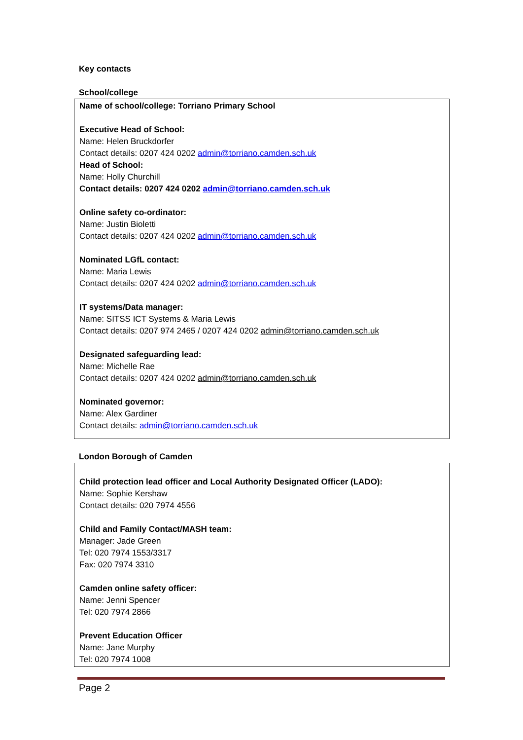Key contacts
School/college
Name of school/college: Torriano Primary School
Executive Head of School:
Name: Helen Bruckdorfer
Contact details: 0207 424 0202 admin@torriano.camden.sch.uk
Head of School:
Name: Holly Churchill
Contact details: 0207 424 0202 admin@torriano.camden.sch.uk
Online safety co-ordinator:
Name: Justin Bioletti
Contact details: 0207 424 0202 admin@torriano.camden.sch.uk
Nominated LGfL contact:
Name: Maria Lewis
Contact details: 0207 424 0202 admin@torriano.camden.sch.uk
IT systems/Data manager:
Name: SITSS ICT Systems & Maria Lewis
Contact details: 0207 974 2465 / 0207 424 0202 admin@torriano.camden.sch.uk
Designated safeguarding lead:
Name: Michelle Rae
Contact details: 0207 424 0202 admin@torriano.camden.sch.uk
Nominated governor:
Name: Alex Gardiner
Contact details: admin@torriano.camden.sch.uk
London Borough of Camden
Child protection lead officer and Local Authority Designated Officer (LADO):
Name: Sophie Kershaw
Contact details: 020 7974 4556
Child and Family Contact/MASH team:
Manager: Jade Green
Tel: 020 7974 1553/3317
Fax: 020 7974 3310
Camden online safety officer:
Name: Jenni Spencer
Tel: 020 7974 2866
Prevent Education Officer
Name: Jane Murphy
Tel: 020 7974 1008
Page 2